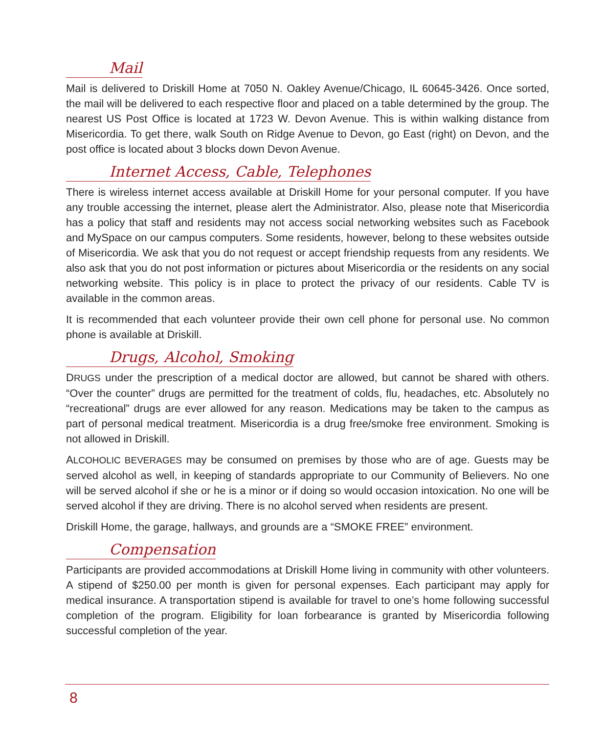Mail
Mail is delivered to Driskill Home at 7050 N. Oakley Avenue/Chicago, IL 60645-3426. Once sorted, the mail will be delivered to each respective floor and placed on a table determined by the group. The nearest US Post Office is located at 1723 W. Devon Avenue. This is within walking distance from Misericordia. To get there, walk South on Ridge Avenue to Devon, go East (right) on Devon, and the post office is located about 3 blocks down Devon Avenue.
Internet Access, Cable, Telephones
There is wireless internet access available at Driskill Home for your personal computer. If you have any trouble accessing the internet, please alert the Administrator. Also, please note that Misericordia has a policy that staff and residents may not access social networking websites such as Facebook and MySpace on our campus computers. Some residents, however, belong to these websites outside of Misericordia. We ask that you do not request or accept friendship requests from any residents. We also ask that you do not post information or pictures about Misericordia or the residents on any social networking website. This policy is in place to protect the privacy of our residents. Cable TV is available in the common areas.
It is recommended that each volunteer provide their own cell phone for personal use. No common phone is available at Driskill.
Drugs, Alcohol, Smoking
DRUGS under the prescription of a medical doctor are allowed, but cannot be shared with others. “Over the counter” drugs are permitted for the treatment of colds, flu, headaches, etc. Absolutely no “recreational” drugs are ever allowed for any reason. Medications may be taken to the campus as part of personal medical treatment. Misericordia is a drug free/smoke free environment. Smoking is not allowed in Driskill.
ALCOHOLIC BEVERAGES may be consumed on premises by those who are of age. Guests may be served alcohol as well, in keeping of standards appropriate to our Community of Believers. No one will be served alcohol if she or he is a minor or if doing so would occasion intoxication. No one will be served alcohol if they are driving. There is no alcohol served when residents are present.
Driskill Home, the garage, hallways, and grounds are a “SMOKE FREE” environment.
Compensation
Participants are provided accommodations at Driskill Home living in community with other volunteers. A stipend of $250.00 per month is given for personal expenses. Each participant may apply for medical insurance. A transportation stipend is available for travel to one’s home following successful completion of the program. Eligibility for loan forbearance is granted by Misericordia following successful completion of the year.
8